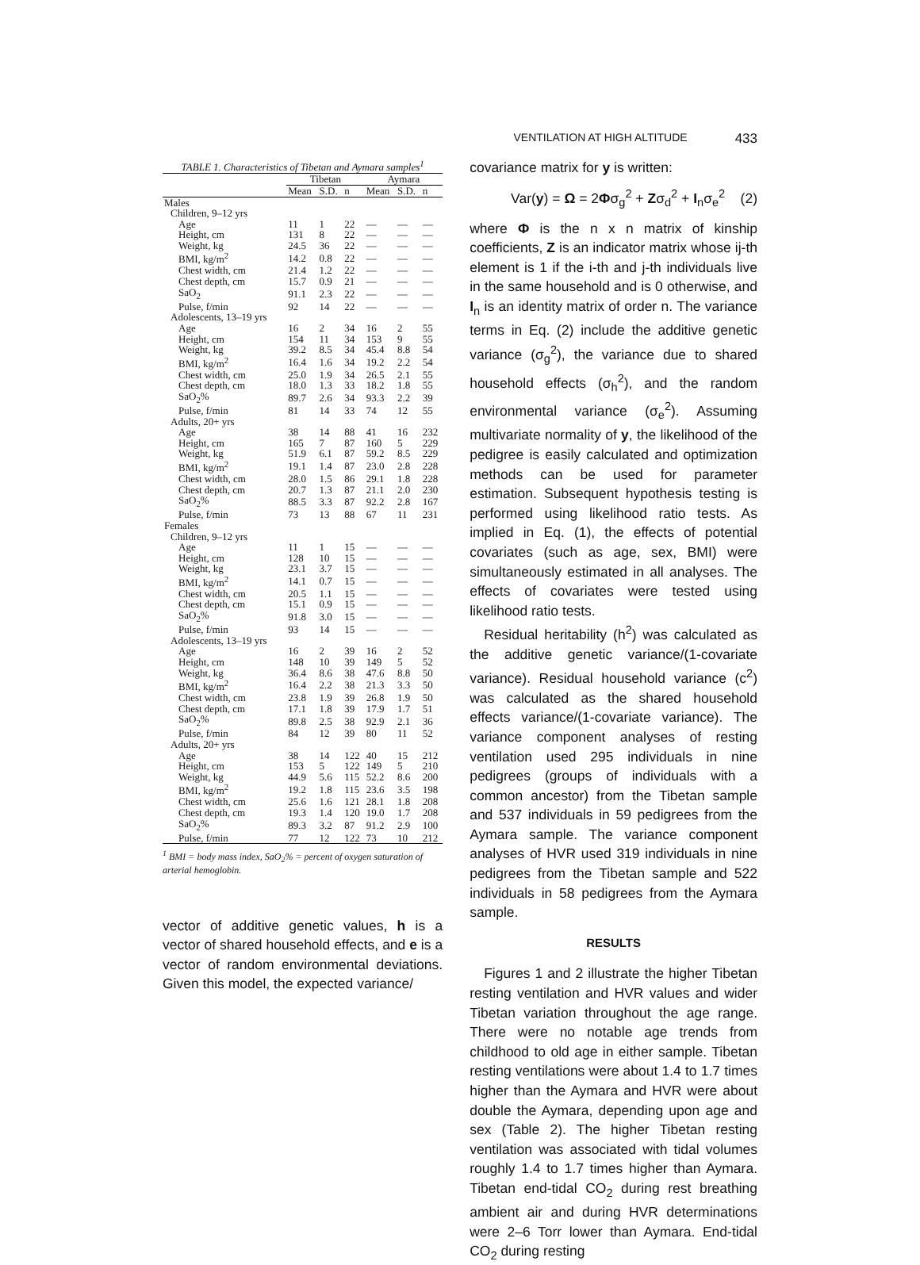VENTILATION AT HIGH ALTITUDE 433
TABLE 1. Characteristics of Tibetan and Aymara samples<sup>1</sup>
| | Tibetan | | | Aymara | | |
| --- | --- | --- | --- | --- | --- | --- |
| | Mean | S.D. | n | Mean | S.D. | n |
| Males | | | | | | |
| Children, 9–12 yrs | | | | | | |
| Age | 11 | 1 | 22 | — | — | — |
| Height, cm | 131 | 8 | 22 | — | — | — |
| Weight, kg | 24.5 | 36 | 22 | — | — | — |
| BMI, kg/m<sup>2</sup> | 14.2 | 0.8 | 22 | — | — | — |
| Chest width, cm | 21.4 | 1.2 | 22 | — | — | — |
| Chest depth, cm | 15.7 | 0.9 | 21 | — | — | — |
| SaO<sub>2</sub> | 91.1 | 2.3 | 22 | — | — | — |
| Pulse, f/min | 92 | 14 | 22 | — | — | — |
| Adolescents, 13–19 yrs | | | | | | |
| Age | 16 | 2 | 34 | 16 | 2 | 55 |
| Height, cm | 154 | 11 | 34 | 153 | 9 | 55 |
| Weight, kg | 39.2 | 8.5 | 34 | 45.4 | 8.8 | 54 |
| BMI, kg/m<sup>2</sup> | 16.4 | 1.6 | 34 | 19.2 | 2.2 | 54 |
| Chest width, cm | 25.0 | 1.9 | 34 | 26.5 | 2.1 | 55 |
| Chest depth, cm | 18.0 | 1.3 | 33 | 18.2 | 1.8 | 55 |
| SaO<sub>2</sub>% | 89.7 | 2.6 | 34 | 93.3 | 2.2 | 39 |
| Pulse, f/min | 81 | 14 | 33 | 74 | 12 | 55 |
| Adults, 20+ yrs | | | | | | |
| Age | 38 | 14 | 88 | 41 | 16 | 232 |
| Height, cm | 165 | 7 | 87 | 160 | 5 | 229 |
| Weight, kg | 51.9 | 6.1 | 87 | 59.2 | 8.5 | 229 |
| BMI, kg/m<sup>2</sup> | 19.1 | 1.4 | 87 | 23.0 | 2.8 | 228 |
| Chest width, cm | 28.0 | 1.5 | 86 | 29.1 | 1.8 | 228 |
| Chest depth, cm | 20.7 | 1.3 | 87 | 21.1 | 2.0 | 230 |
| SaO<sub>2</sub>% | 88.5 | 3.3 | 87 | 92.2 | 2.8 | 167 |
| Pulse, f/min | 73 | 13 | 88 | 67 | 11 | 231 |
| Females | | | | | | |
| Children, 9–12 yrs | | | | | | |
| Age | 11 | 1 | 15 | — | — | — |
| Height, cm | 128 | 10 | 15 | — | — | — |
| Weight, kg | 23.1 | 3.7 | 15 | — | — | — |
| BMI, kg/m<sup>2</sup> | 14.1 | 0.7 | 15 | — | — | — |
| Chest width, cm | 20.5 | 1.1 | 15 | — | — | — |
| Chest depth, cm | 15.1 | 0.9 | 15 | — | — | — |
| SaO<sub>2</sub>% | 91.8 | 3.0 | 15 | — | — | — |
| Pulse, f/min | 93 | 14 | 15 | — | — | — |
| Adolescents, 13–19 yrs | | | | | | |
| Age | 16 | 2 | 39 | 16 | 2 | 52 |
| Height, cm | 148 | 10 | 39 | 149 | 5 | 52 |
| Weight, kg | 36.4 | 8.6 | 38 | 47.6 | 8.8 | 50 |
| BMI, kg/m<sup>2</sup> | 16.4 | 2.2 | 38 | 21.3 | 3.3 | 50 |
| Chest width, cm | 23.8 | 1.9 | 39 | 26.8 | 1.9 | 50 |
| Chest depth, cm | 17.1 | 1.8 | 39 | 17.9 | 1.7 | 51 |
| SaO<sub>2</sub>% | 89.8 | 2.5 | 38 | 92.9 | 2.1 | 36 |
| Pulse, f/min | 84 | 12 | 39 | 80 | 11 | 52 |
| Adults, 20+ yrs | | | | | | |
| Age | 38 | 14 | 122 | 40 | 15 | 212 |
| Height, cm | 153 | 5 | 122 | 149 | 5 | 210 |
| Weight, kg | 44.9 | 5.6 | 115 | 52.2 | 8.6 | 200 |
| BMI, kg/m<sup>2</sup> | 19.2 | 1.8 | 115 | 23.6 | 3.5 | 198 |
| Chest width, cm | 25.6 | 1.6 | 121 | 28.1 | 1.8 | 208 |
| Chest depth, cm | 19.3 | 1.4 | 120 | 19.0 | 1.7 | 208 |
| SaO<sub>2</sub>% | 89.3 | 3.2 | 87 | 91.2 | 2.9 | 100 |
| Pulse, f/min | 77 | 12 | 122 | 73 | 10 | 212 |
<sup>1</sup> BMI = body mass index, SaO<sub>2</sub>% = percent of oxygen saturation of arterial hemoglobin.
vector of additive genetic values, h is a vector of shared household effects, and e is a vector of random environmental deviations. Given this model, the expected variance/
covariance matrix for y is written:
Var(y) = Ω = 2Φσ<sub>g</sub><sup>2</sup> + Zσ<sub>d</sub><sup>2</sup> + I<sub>n</sub>σ<sub>e</sub><sup>2</sup> (2)
where Φ is the n x n matrix of kinship coefficients, Z is an indicator matrix whose ij-th element is 1 if the i-th and j-th individuals live in the same household and is 0 otherwise, and I<sub>n</sub> is an identity matrix of order n. The variance terms in Eq. (2) include the additive genetic variance (σ<sub>g</sub><sup>2</sup>), the variance due to shared household effects (σ<sub>h</sub><sup>2</sup>), and the random environmental variance (σ<sub>e</sub><sup>2</sup>). Assuming multivariate normality of y, the likelihood of the pedigree is easily calculated and optimization methods can be used for parameter estimation. Subsequent hypothesis testing is performed using likelihood ratio tests. As implied in Eq. (1), the effects of potential covariates (such as age, sex, BMI) were simultaneously estimated in all analyses. The effects of covariates were tested using likelihood ratio tests.
Residual heritability (h<sup>2</sup>) was calculated as the additive genetic variance/(1-covariate variance). Residual household variance (c<sup>2</sup>) was calculated as the shared household effects variance/(1-covariate variance). The variance component analyses of resting ventilation used 295 individuals in nine pedigrees (groups of individuals with a common ancestor) from the Tibetan sample and 537 individuals in 59 pedigrees from the Aymara sample. The variance component analyses of HVR used 319 individuals in nine pedigrees from the Tibetan sample and 522 individuals in 58 pedigrees from the Aymara sample.
RESULTS
Figures 1 and 2 illustrate the higher Tibetan resting ventilation and HVR values and wider Tibetan variation throughout the age range. There were no notable age trends from childhood to old age in either sample. Tibetan resting ventilations were about 1.4 to 1.7 times higher than the Aymara and HVR were about double the Aymara, depending upon age and sex (Table 2). The higher Tibetan resting ventilation was associated with tidal volumes roughly 1.4 to 1.7 times higher than Aymara. Tibetan end-tidal CO<sub>2</sub> during rest breathing ambient air and during HVR determinations were 2–6 Torr lower than Aymara. End-tidal CO<sub>2</sub> during resting